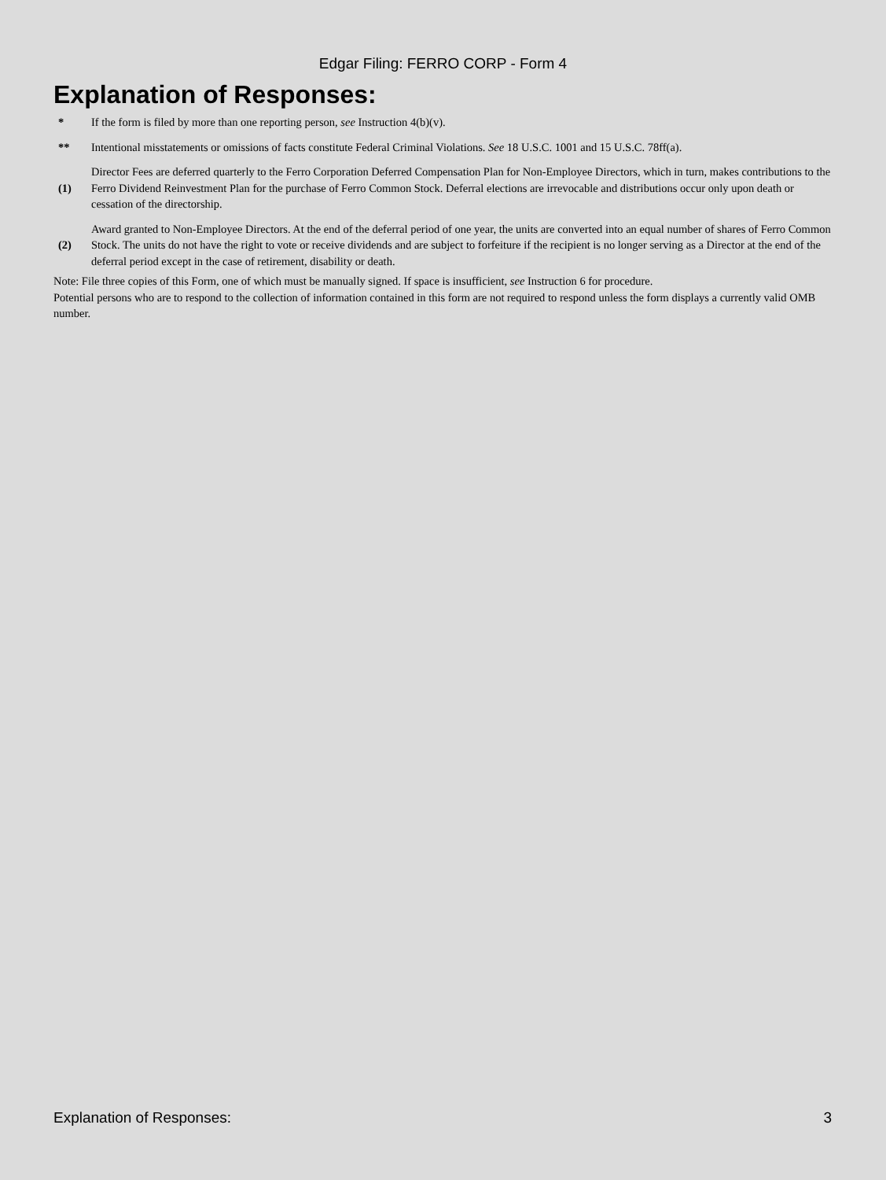Edgar Filing: FERRO CORP - Form 4
Explanation of Responses:
| * | If the form is filed by more than one reporting person, see Instruction 4(b)(v). |
| ** | Intentional misstatements or omissions of facts constitute Federal Criminal Violations. See 18 U.S.C. 1001 and 15 U.S.C. 78ff(a). |
| (1) | Director Fees are deferred quarterly to the Ferro Corporation Deferred Compensation Plan for Non-Employee Directors, which in turn, makes contributions to the Ferro Dividend Reinvestment Plan for the purchase of Ferro Common Stock. Deferral elections are irrevocable and distributions occur only upon death or cessation of the directorship. |
| (2) | Award granted to Non-Employee Directors. At the end of the deferral period of one year, the units are converted into an equal number of shares of Ferro Common Stock. The units do not have the right to vote or receive dividends and are subject to forfeiture if the recipient is no longer serving as a Director at the end of the deferral period except in the case of retirement, disability or death. |
Note: File three copies of this Form, one of which must be manually signed. If space is insufficient, see Instruction 6 for procedure.
Potential persons who are to respond to the collection of information contained in this form are not required to respond unless the form displays a currently valid OMB number.
Explanation of Responses: 3